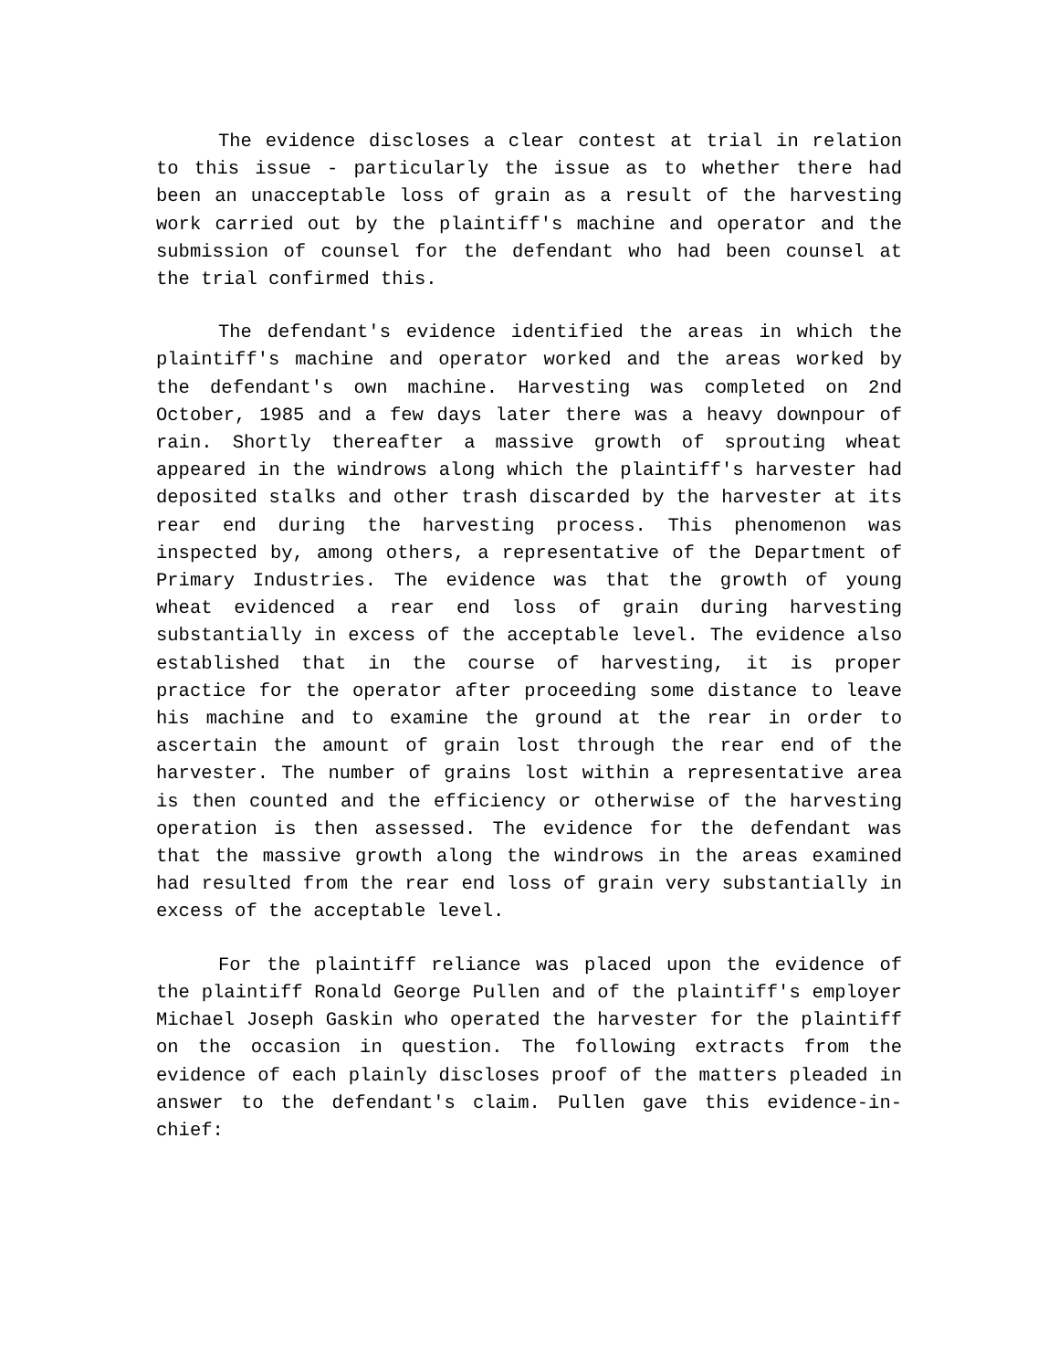The evidence discloses a clear contest at trial in relation to this issue - particularly the issue as to whether there had been an unacceptable loss of grain as a result of the harvesting work carried out by the plaintiff's machine and operator and the submission of counsel for the defendant who had been counsel at the trial confirmed this.
The defendant's evidence identified the areas in which the plaintiff's machine and operator worked and the areas worked by the defendant's own machine. Harvesting was completed on 2nd October, 1985 and a few days later there was a heavy downpour of rain. Shortly thereafter a massive growth of sprouting wheat appeared in the windrows along which the plaintiff's harvester had deposited stalks and other trash discarded by the harvester at its rear end during the harvesting process. This phenomenon was inspected by, among others, a representative of the Department of Primary Industries. The evidence was that the growth of young wheat evidenced a rear end loss of grain during harvesting substantially in excess of the acceptable level. The evidence also established that in the course of harvesting, it is proper practice for the operator after proceeding some distance to leave his machine and to examine the ground at the rear in order to ascertain the amount of grain lost through the rear end of the harvester. The number of grains lost within a representative area is then counted and the efficiency or otherwise of the harvesting operation is then assessed. The evidence for the defendant was that the massive growth along the windrows in the areas examined had resulted from the rear end loss of grain very substantially in excess of the acceptable level.
For the plaintiff reliance was placed upon the evidence of the plaintiff Ronald George Pullen and of the plaintiff's employer Michael Joseph Gaskin who operated the harvester for the plaintiff on the occasion in question. The following extracts from the evidence of each plainly discloses proof of the matters pleaded in answer to the defendant's claim. Pullen gave this evidence-in-chief: